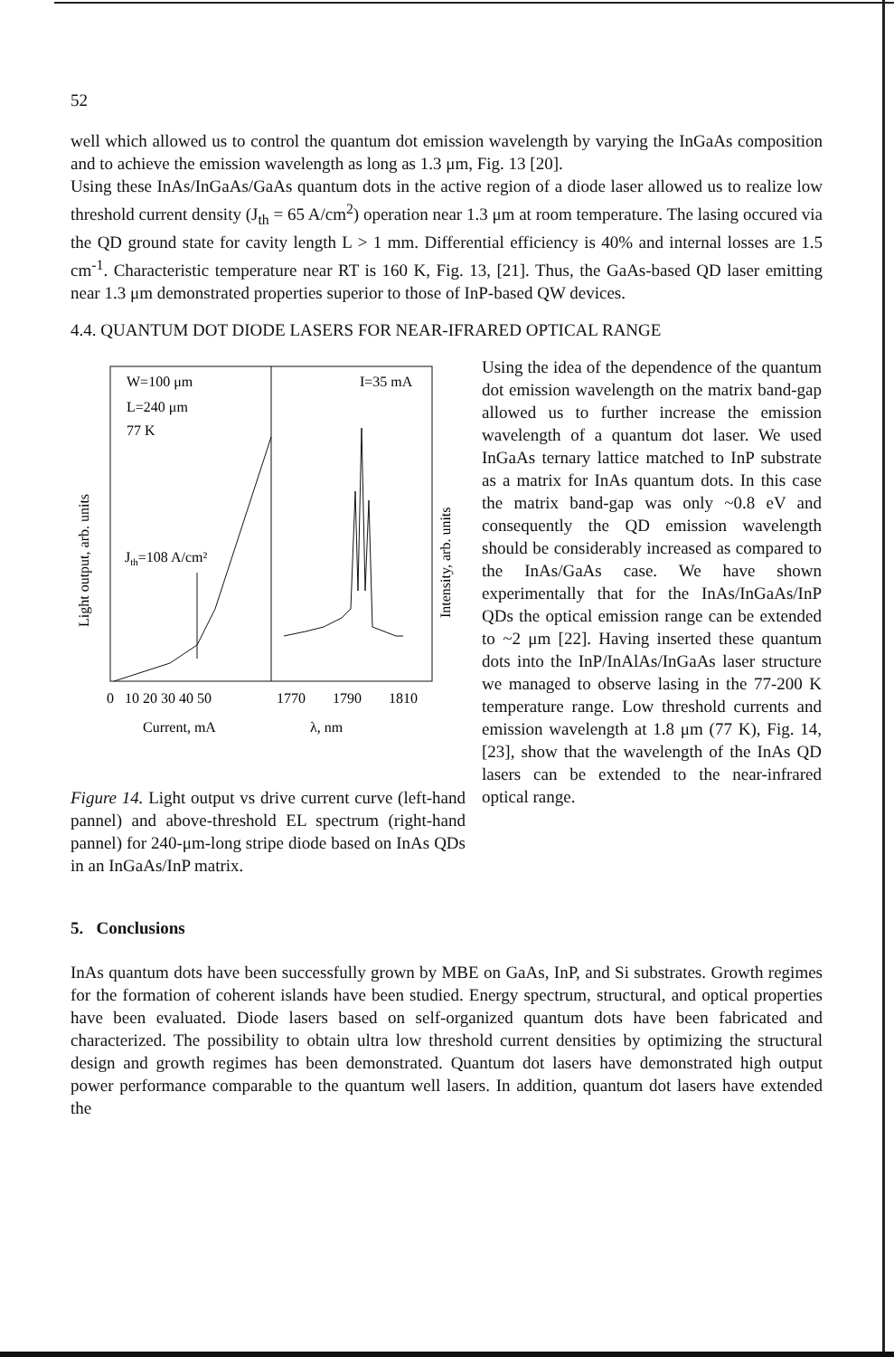52
well which allowed us to control the quantum dot emission wavelength by varying the InGaAs composition and to achieve the emission wavelength as long as 1.3 μm, Fig. 13 [20].
Using these InAs/InGaAs/GaAs quantum dots in the active region of a diode laser allowed us to realize low threshold current density (J<sub>th</sub> = 65 A/cm<sup>2</sup>) operation near 1.3 μm at room temperature. The lasing occured via the QD ground state for cavity length L > 1 mm. Differential efficiency is 40% and internal losses are 1.5 cm<sup>-1</sup>. Characteristic temperature near RT is 160 K, Fig. 13, [21]. Thus, the GaAs-based QD laser emitting near 1.3 μm demonstrated properties superior to those of InP-based QW devices.
4.4. QUANTUM DOT DIODE LASERS FOR NEAR-IFRARED OPTICAL RANGE
W=100 μm
L=240 μm
77 K
Jth=108 A/cm²
I=35 mA
0
10 20 30 40 50
1770
1790
1810
Current, mA
λ, nm
Light output, arb. units
Intensity, arb. units
Figure 14. Light output vs drive current curve (left-hand pannel) and above-threshold EL spectrum (right-hand pannel) for 240-μm-long stripe diode based on InAs QDs in an InGaAs/InP matrix.
Using the idea of the dependence of the quantum dot emission wavelength on the matrix band-gap allowed us to further increase the emission wavelength of a quantum dot laser. We used InGaAs ternary lattice matched to InP substrate as a matrix for InAs quantum dots. In this case the matrix band-gap was only ~0.8 eV and consequently the QD emission wavelength should be considerably increased as compared to the InAs/GaAs case. We have shown experimentally that for the InAs/InGaAs/InP QDs the optical emission range can be extended to ~2 μm [22]. Having inserted these quantum dots into the InP/InAlAs/InGaAs laser structure we managed to observe lasing in the 77-200 K temperature range. Low threshold currents and emission wavelength at 1.8 μm (77 K), Fig. 14, [23], show that the wavelength of the InAs QD lasers can be extended to the near-infrared optical range.
5. Conclusions
InAs quantum dots have been successfully grown by MBE on GaAs, InP, and Si substrates. Growth regimes for the formation of coherent islands have been studied. Energy spectrum, structural, and optical properties have been evaluated. Diode lasers based on self-organized quantum dots have been fabricated and characterized. The possibility to obtain ultra low threshold current densities by optimizing the structural design and growth regimes has been demonstrated. Quantum dot lasers have demonstrated high output power performance comparable to the quantum well lasers. In addition, quantum dot lasers have extended the